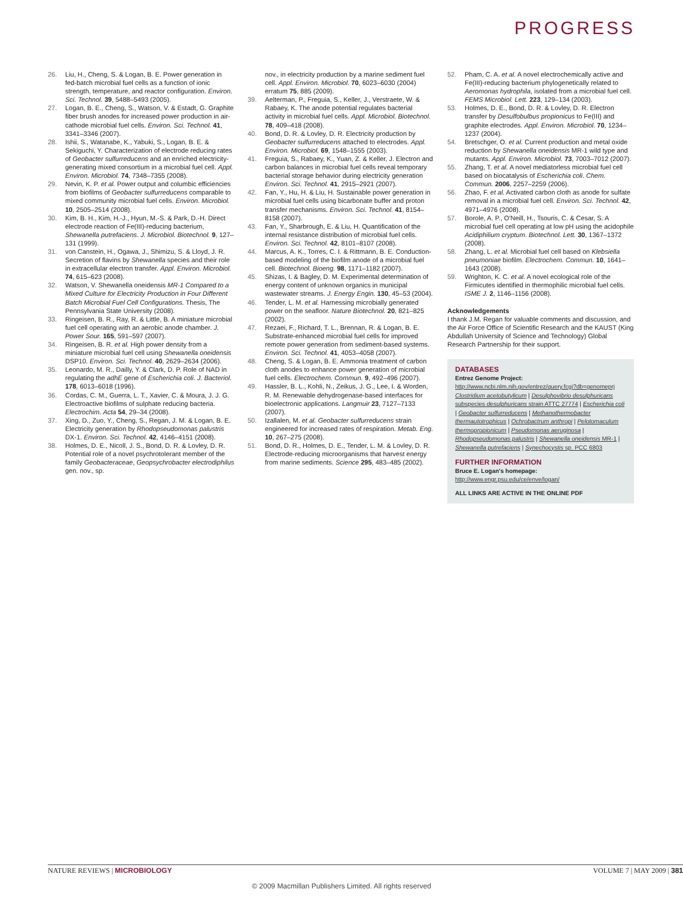PROGRESS
26. Liu, H., Cheng, S. & Logan, B. E. Power generation in fed-batch microbial fuel cells as a function of ionic strength, temperature, and reactor configuration. Environ. Sci. Technol. 39, 5488–5493 (2005).
27. Logan, B. E., Cheng, S., Watson, V. & Estadt, G. Graphite fiber brush anodes for increased power production in air-cathode microbial fuel cells. Environ. Sci. Technol. 41, 3341–3346 (2007).
28. Ishii, S., Watanabe, K., Yabuki, S., Logan, B. E. & Sekiguchi, Y. Characterization of electrode reducing rates of Geobacter sulfurreducens and an enriched electricity-generating mixed consortium in a microbial fuel cell. Appl. Environ. Microbiol. 74, 7348–7355 (2008).
29. Nevin, K. P. et al. Power output and columbic efficiencies from biofilms of Geobacter sulfurreducens comparable to mixed community microbial fuel cells. Environ. Microbiol. 10, 2505–2514 (2008).
30. Kim, B. H., Kim, H.-J., Hyun, M.-S. & Park, D.-H. Direct electrode reaction of Fe(III)-reducing bacterium, Shewanella putrefaciens. J. Microbiol. Biotechnol. 9, 127–131 (1999).
31. von Canstein, H., Ogawa, J., Shimizu, S. & Lloyd, J. R. Secretion of flavins by Shewanella species and their role in extracellular electron transfer. Appl. Environ. Microbiol. 74, 615–623 (2008).
32. Watson, V. Shewanella oneidensis MR-1 Compared to a Mixed Culture for Electricity Production in Four Different Batch Microbial Fuel Cell Configurations. Thesis, The Pennsylvania State University (2008).
33. Ringeisen, B. R., Ray, R. & Little, B. A miniature microbial fuel cell operating with an aerobic anode chamber. J. Power Sour. 165, 591–597 (2007).
34. Ringeisen, B. R. et al. High power density from a miniature microbial fuel cell using Shewanella oneidensis DSP10. Environ. Sci. Technol. 40, 2629–2634 (2006).
35. Leonardo, M. R., Dailly, Y. & Clark, D. P. Role of NAD in regulating the adhE gene of Escherichia coli. J. Bacteriol. 178, 6013–6018 (1996).
36. Cordas, C. M., Guerra, L. T., Xavier, C. & Moura, J. J. G. Electroactive biofilms of sulphate reducing bacteria. Electrochim. Acta 54, 29–34 (2008).
37. Xing, D., Zuo, Y., Cheng, S., Regan, J. M. & Logan, B. E. Electricity generation by Rhodopseudomonas palustris DX-1. Environ. Sci. Technol. 42, 4146–4151 (2008).
38. Holmes, D. E., Nicoll, J. S., Bond, D. R. & Lovley, D. R. Potential role of a novel psychrotolerant member of the family Geobacteraceae, Geopsychrobacter electrodiphilus gen. nov., sp.
nov., in electricity production by a marine sediment fuel cell. Appl. Environ. Microbiol. 70, 6023–6030 (2004) erratum 75, 885 (2009).
39. Aelterman, P., Freguia, S., Keller, J., Verstraete, W. & Rabaey, K. The anode potential regulates bacterial activity in microbial fuel cells. Appl. Microbiol. Biotechnol. 78, 409–418 (2008).
40. Bond, D. R. & Lovley, D. R. Electricity production by Geobacter sulfurreducens attached to electrodes. Appl. Environ. Microbiol. 69, 1548–1555 (2003).
41. Freguia, S., Rabaey, K., Yuan, Z. & Keller, J. Electron and carbon balances in microbial fuel cells reveal temporary bacterial storage behavior during electricity generation Environ. Sci. Technol. 41, 2915–2921 (2007).
42. Fan, Y., Hu, H. & Liu, H. Sustainable power generation in microbial fuel cells using bicarbonate buffer and proton transfer mechanisms. Environ. Sci. Technol. 41, 8154–8158 (2007).
43. Fan, Y., Sharbrough, E. & Liu, H. Quantification of the internal resistance distribution of microbial fuel cells. Environ. Sci. Technol. 42, 8101–8107 (2008).
44. Marcus, A. K., Torres, C. I. & Rittmann, B. E. Conduction-based modeling of the biofilm anode of a microbial fuel cell. Biotechnol. Bioeng. 98, 1171–1182 (2007).
45. Shizas, I. & Bagley, D. M. Experimental determination of energy content of unknown organics in municipal wastewater streams. J. Energy Engin. 130, 45–53 (2004).
46. Tender, L. M. et al. Harnessing microbially generated power on the seafloor. Nature Biotechnol. 20, 821–825 (2002).
47. Rezaei, F., Richard, T. L., Brennan, R. & Logan, B. E. Substrate-enhanced microbial fuel cells for improved remote power generation from sediment-based systems. Environ. Sci. Technol. 41, 4053–4058 (2007).
48. Cheng, S. & Logan, B. E. Ammonia treatment of carbon cloth anodes to enhance power generation of microbial fuel cells. Electrochem. Commun. 9, 492–496 (2007).
49. Hassler, B. L., Kohli, N., Zeikus, J. G., Lee, I. & Worden, R. M. Renewable dehydrogenase-based interfaces for bioelectronic applications. Langmuir 23, 7127–7133 (2007).
50. Izallalen, M. et al. Geobacter sulfurreducens strain engineered for increased rates of respiration. Metab. Eng. 10, 267–275 (2008).
51. Bond, D. R., Holmes, D. E., Tender, L. M. & Lovley, D. R. Electrode-reducing microorganisms that harvest energy from marine sediments. Science 295, 483–485 (2002).
52. Pham, C. A. et al. A novel electrochemically active and Fe(III)-reducing bacterium phylogenetically related to Aeromonas hydrophila, isolated from a microbial fuel cell. FEMS Microbiol. Lett. 223, 129–134 (2003).
53. Holmes, D. E., Bond, D. R. & Lovley, D. R. Electron transfer by Desulfobulbus propionicus to Fe(III) and graphite electrodes. Appl. Environ. Microbiol. 70, 1234–1237 (2004).
54. Bretschger, O. et al. Current production and metal oxide reduction by Shewanella oneidensis MR-1 wild type and mutants. Appl. Environ. Microbiol. 73, 7003–7012 (2007).
55. Zhang, T. et al. A novel mediatorless microbial fuel cell based on biocatalysis of Escherichia coli. Chem. Commun. 2006, 2257–2259 (2006).
56. Zhao, F. et al. Activated carbon cloth as anode for sulfate removal in a microbial fuel cell. Environ. Sci. Technol. 42, 4971–4976 (2008).
57. Borole, A. P., O'Neill, H., Tsouris, C. & Cesar, S. A microbial fuel cell operating at low pH using the acidophile Acidiphilium cryptum. Biotechnol. Lett. 30, 1367–1372 (2008).
58. Zhang, L. et al. Microbial fuel cell based on Klebsiella pneumoniae biofilm. Electrochem. Commun. 10, 1641–1643 (2008).
59. Wrighton, K. C. et al. A novel ecological role of the Firmicutes identified in thermophilic microbial fuel cells. ISME J. 2, 1146–1156 (2008).
Acknowledgements
I thank J.M. Regan for valuable comments and discussion, and the Air Force Office of Scientific Research and the KAUST (King Abdullah University of Science and Technology) Global Research Partnership for their support.
DATABASES
Entrez Genome Project: http://www.ncbi.nlm.nih.gov/entrez/query.fcgi?db=genomeprj
Clostridium acetobutylicum | Desulphovibrio desulphuricans subspecies desulphuricans strain ATTC 27774 | Escherichia coli | Geobacter sulfurreducens | Methanothermobacter thermautotrophicus | Ochrobactrum anthropi | Pelotomaculum thermopropionicum | Pseudomonas aeruginosa | Rhodopseudomonas palustris | Shewanella oneidensis MR-1 | Shewanella putrefaciens | Synechocystis sp. PCC 6803
FURTHER INFORMATION
Bruce E. Logan's homepage: http://www.engr.psu.edu/ce/enve/logan/
ALL LINKS ARE ACTIVE IN THE ONLINE PDF
NATURE REVIEWS | MICROBIOLOGY VOLUME 7 | MAY 2009 | 381
© 2009 Macmillan Publishers Limited. All rights reserved